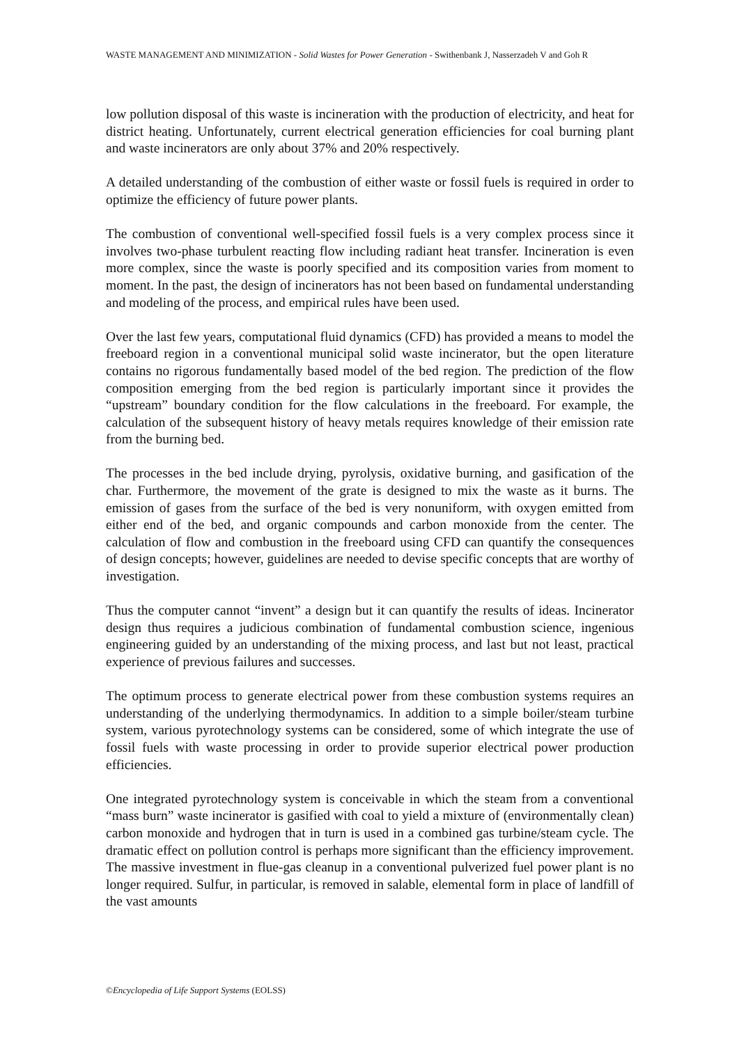WASTE MANAGEMENT AND MINIMIZATION - Solid Wastes for Power Generation - Swithenbank J, Nasserzadeh V and Goh R
low pollution disposal of this waste is incineration with the production of electricity, and heat for district heating. Unfortunately, current electrical generation efficiencies for coal burning plant and waste incinerators are only about 37% and 20% respectively.
A detailed understanding of the combustion of either waste or fossil fuels is required in order to optimize the efficiency of future power plants.
The combustion of conventional well-specified fossil fuels is a very complex process since it involves two-phase turbulent reacting flow including radiant heat transfer. Incineration is even more complex, since the waste is poorly specified and its composition varies from moment to moment. In the past, the design of incinerators has not been based on fundamental understanding and modeling of the process, and empirical rules have been used.
Over the last few years, computational fluid dynamics (CFD) has provided a means to model the freeboard region in a conventional municipal solid waste incinerator, but the open literature contains no rigorous fundamentally based model of the bed region. The prediction of the flow composition emerging from the bed region is particularly important since it provides the “upstream” boundary condition for the flow calculations in the freeboard. For example, the calculation of the subsequent history of heavy metals requires knowledge of their emission rate from the burning bed.
The processes in the bed include drying, pyrolysis, oxidative burning, and gasification of the char. Furthermore, the movement of the grate is designed to mix the waste as it burns. The emission of gases from the surface of the bed is very nonuniform, with oxygen emitted from either end of the bed, and organic compounds and carbon monoxide from the center. The calculation of flow and combustion in the freeboard using CFD can quantify the consequences of design concepts; however, guidelines are needed to devise specific concepts that are worthy of investigation.
Thus the computer cannot “invent” a design but it can quantify the results of ideas. Incinerator design thus requires a judicious combination of fundamental combustion science, ingenious engineering guided by an understanding of the mixing process, and last but not least, practical experience of previous failures and successes.
The optimum process to generate electrical power from these combustion systems requires an understanding of the underlying thermodynamics. In addition to a simple boiler/steam turbine system, various pyrotechnology systems can be considered, some of which integrate the use of fossil fuels with waste processing in order to provide superior electrical power production efficiencies.
One integrated pyrotechnology system is conceivable in which the steam from a conventional “mass burn” waste incinerator is gasified with coal to yield a mixture of (environmentally clean) carbon monoxide and hydrogen that in turn is used in a combined gas turbine/steam cycle. The dramatic effect on pollution control is perhaps more significant than the efficiency improvement. The massive investment in flue-gas cleanup in a conventional pulverized fuel power plant is no longer required. Sulfur, in particular, is removed in salable, elemental form in place of landfill of the vast amounts
©Encyclopedia of Life Support Systems (EOLSS)